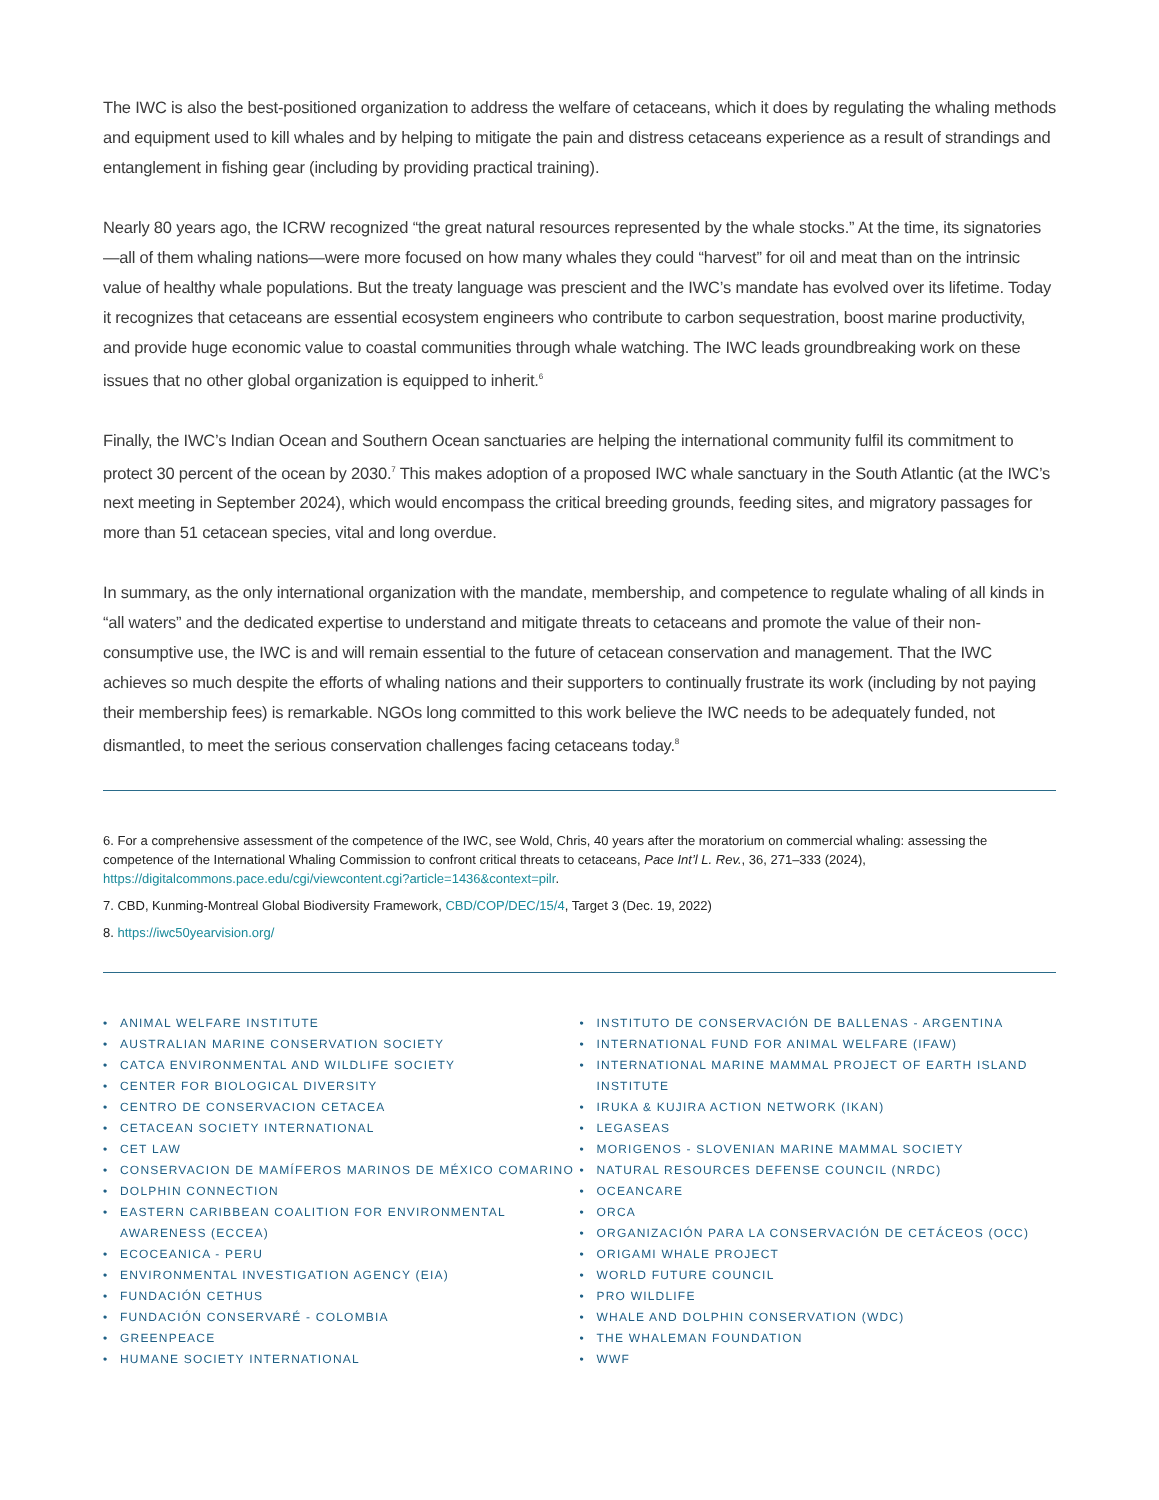The IWC is also the best-positioned organization to address the welfare of cetaceans, which it does by regulating the whaling methods and equipment used to kill whales and by helping to mitigate the pain and distress cetaceans experience as a result of strandings and entanglement in fishing gear (including by providing practical training).
Nearly 80 years ago, the ICRW recognized “the great natural resources represented by the whale stocks.” At the time, its signatories—all of them whaling nations—were more focused on how many whales they could “harvest” for oil and meat than on the intrinsic value of healthy whale populations. But the treaty language was prescient and the IWC’s mandate has evolved over its lifetime. Today it recognizes that cetaceans are essential ecosystem engineers who contribute to carbon sequestration, boost marine productivity, and provide huge economic value to coastal communities through whale watching. The IWC leads groundbreaking work on these issues that no other global organization is equipped to inherit.<sup>6</sup>
Finally, the IWC’s Indian Ocean and Southern Ocean sanctuaries are helping the international community fulfil its commitment to protect 30 percent of the ocean by 2030.<sup>7</sup> This makes adoption of a proposed IWC whale sanctuary in the South Atlantic (at the IWC’s next meeting in September 2024), which would encompass the critical breeding grounds, feeding sites, and migratory passages for more than 51 cetacean species, vital and long overdue.
In summary, as the only international organization with the mandate, membership, and competence to regulate whaling of all kinds in “all waters” and the dedicated expertise to understand and mitigate threats to cetaceans and promote the value of their non-consumptive use, the IWC is and will remain essential to the future of cetacean conservation and management. That the IWC achieves so much despite the efforts of whaling nations and their supporters to continually frustrate its work (including by not paying their membership fees) is remarkable. NGOs long committed to this work believe the IWC needs to be adequately funded, not dismantled, to meet the serious conservation challenges facing cetaceans today.<sup>8</sup>
6. For a comprehensive assessment of the competence of the IWC, see Wold, Chris, 40 years after the moratorium on commercial whaling: assessing the competence of the International Whaling Commission to confront critical threats to cetaceans, Pace Int’l L. Rev., 36, 271–333 (2024), https://digitalcommons.pace.edu/cgi/viewcontent.cgi?article=1436&context=pilr.
7. CBD, Kunming-Montreal Global Biodiversity Framework, CBD/COP/DEC/15/4, Target 3 (Dec. 19, 2022)
8. https://iwc50yearvision.org/
• ANIMAL WELFARE INSTITUTE
• AUSTRALIAN MARINE CONSERVATION SOCIETY
• CATCA ENVIRONMENTAL AND WILDLIFE SOCIETY
• CENTER FOR BIOLOGICAL DIVERSITY
• CENTRO DE CONSERVACION CETACEA
• CETACEAN SOCIETY INTERNATIONAL
• CET LAW
• CONSERVACION DE MAMÍFEROS MARINOS DE MÉXICO COMARINO
• DOLPHIN CONNECTION
• EASTERN CARIBBEAN COALITION FOR ENVIRONMENTAL AWARENESS (ECCEA)
• ECOCEANICA - PERU
• ENVIRONMENTAL INVESTIGATION AGENCY (EIA)
• FUNDACIÓN CETHUS
• FUNDACIÓN CONSERVARÉ - COLOMBIA
• GREENPEACE
• HUMANE SOCIETY INTERNATIONAL
• INSTITUTO DE CONSERVACIÓN DE BALLENAS - ARGENTINA
• INTERNATIONAL FUND FOR ANIMAL WELFARE (IFAW)
• INTERNATIONAL MARINE MAMMAL PROJECT OF EARTH ISLAND INSTITUTE
• IRUKA & KUJIRA ACTION NETWORK (IKAN)
• LEGASEAS
• MORIGENOS - SLOVENIAN MARINE MAMMAL SOCIETY
• NATURAL RESOURCES DEFENSE COUNCIL (NRDC)
• OCEANCARE
• ORCA
• ORGANIZACIÓN PARA LA CONSERVACIÓN DE CETÁCEOS (OCC)
• ORIGAMI WHALE PROJECT
• WORLD FUTURE COUNCIL
• PRO WILDLIFE
• WHALE AND DOLPHIN CONSERVATION (WDC)
• THE WHALEMAN FOUNDATION
• WWF